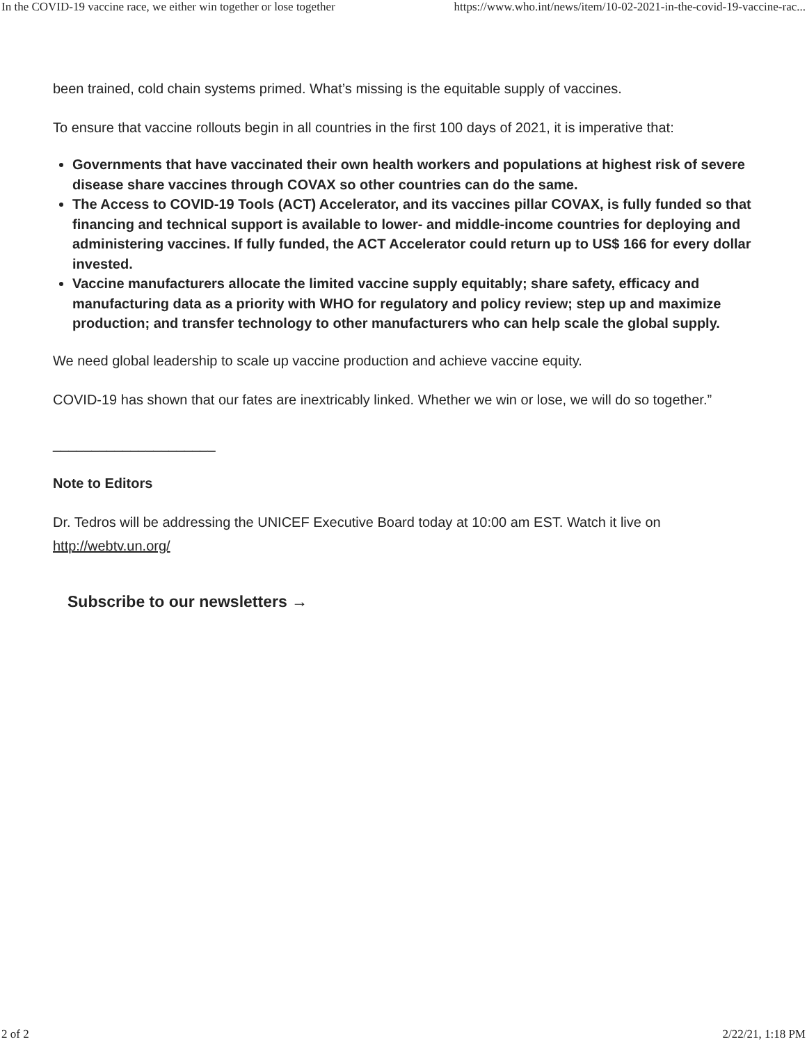In the COVID-19 vaccine race, we either win together or lose together https://www.who.int/news/item/10-02-2021-in-the-covid-19-vaccine-rac...
been trained, cold chain systems primed. What’s missing is the equitable supply of vaccines.
To ensure that vaccine rollouts begin in all countries in the first 100 days of 2021, it is imperative that:
Governments that have vaccinated their own health workers and populations at highest risk of severe disease share vaccines through COVAX so other countries can do the same.
The Access to COVID-19 Tools (ACT) Accelerator, and its vaccines pillar COVAX, is fully funded so that financing and technical support is available to lower- and middle-income countries for deploying and administering vaccines. If fully funded, the ACT Accelerator could return up to US$ 166 for every dollar invested.
Vaccine manufacturers allocate the limited vaccine supply equitably; share safety, efficacy and manufacturing data as a priority with WHO for regulatory and policy review; step up and maximize production; and transfer technology to other manufacturers who can help scale the global supply.
We need global leadership to scale up vaccine production and achieve vaccine equity.
COVID-19 has shown that our fates are inextricably linked. Whether we win or lose, we will do so together.”
_____________________
Note to Editors
Dr. Tedros will be addressing the UNICEF Executive Board today at 10:00 am EST. Watch it live on http://webtv.un.org/
Subscribe to our newsletters →
2 of 2 2/22/21, 1:18 PM